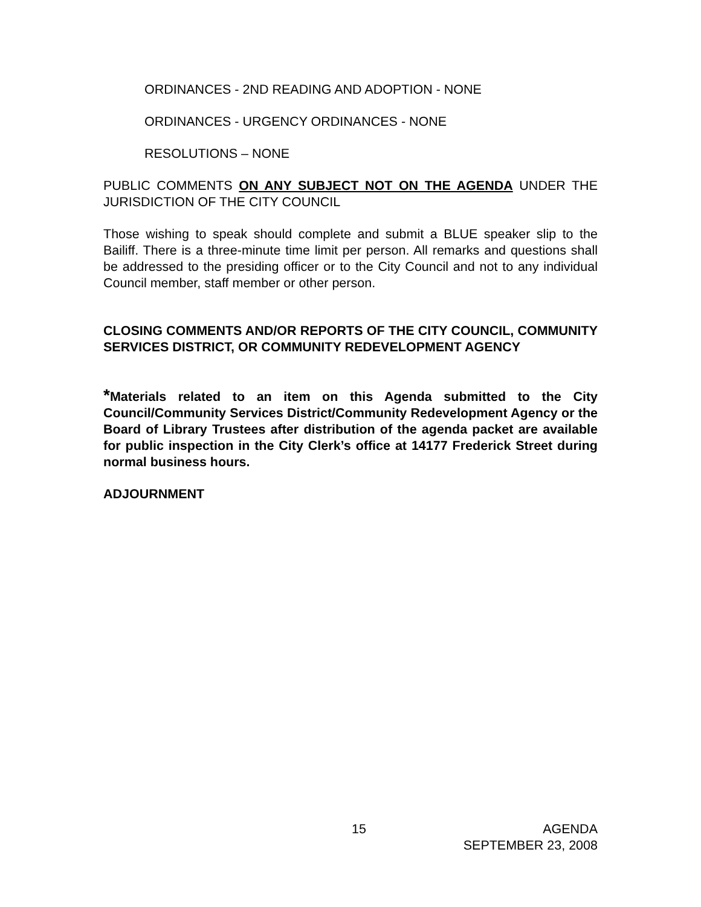ORDINANCES - 2ND READING AND ADOPTION - NONE
ORDINANCES - URGENCY ORDINANCES - NONE
RESOLUTIONS – NONE
PUBLIC COMMENTS ON ANY SUBJECT NOT ON THE AGENDA UNDER THE JURISDICTION OF THE CITY COUNCIL
Those wishing to speak should complete and submit a BLUE speaker slip to the Bailiff. There is a three-minute time limit per person. All remarks and questions shall be addressed to the presiding officer or to the City Council and not to any individual Council member, staff member or other person.
CLOSING COMMENTS AND/OR REPORTS OF THE CITY COUNCIL, COMMUNITY SERVICES DISTRICT, OR COMMUNITY REDEVELOPMENT AGENCY
*Materials related to an item on this Agenda submitted to the City Council/Community Services District/Community Redevelopment Agency or the Board of Library Trustees after distribution of the agenda packet are available for public inspection in the City Clerk’s office at 14177 Frederick Street during normal business hours.
ADJOURNMENT
15 AGENDA
SEPTEMBER 23, 2008